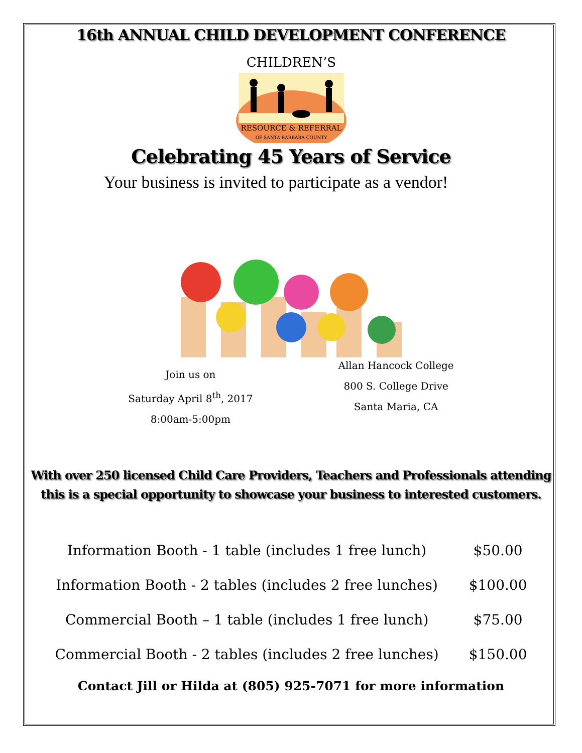16th ANNUAL CHILD DEVELOPMENT CONFERENCE
CHILDREN’S
RESOURCE & REFERRAL
OF SANTA BARBARA COUNTY
Celebrating 45 Years of Service
Your business is invited to participate as a vendor!
Join us on
Saturday April 8<sup>th</sup>, 2017
8:00am-5:00pm
Allan Hancock College
800 S. College Drive
Santa Maria, CA
With over 250 licensed Child Care Providers, Teachers and Professionals attending
this is a special opportunity to showcase your business to interested customers.
| Information Booth - 1 table (includes 1 free lunch) | $50.00 |
| Information Booth - 2 tables (includes 2 free lunches) | $100.00 |
| Commercial Booth – 1 table (includes 1 free lunch) | $75.00 |
| Commercial Booth - 2 tables (includes 2 free lunches) | $150.00 |
Contact Jill or Hilda at (805) 925-7071 for more information